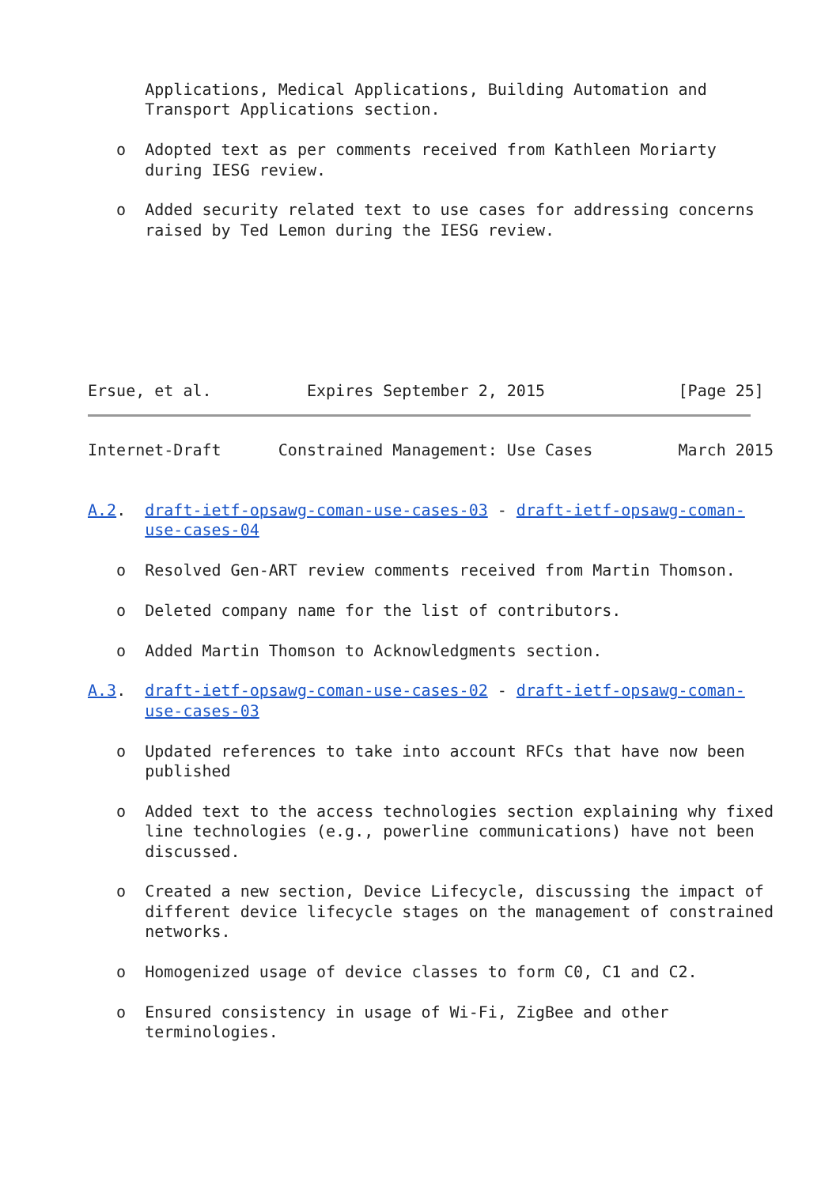Applications, Medical Applications, Building Automation and
      Transport Applications section.

   o  Adopted text as per comments received from Kathleen Moriarty
      during IESG review.

   o  Added security related text to use cases for addressing concerns
      raised by Ted Lemon during the IESG review.







Ersue, et al.          Expires September 2, 2015              [Page 25]
Internet-Draft      Constrained Management: Use Cases         March 2015


A.2.  draft-ietf-opsawg-coman-use-cases-03 - draft-ietf-opsawg-coman-
      use-cases-04

   o  Resolved Gen-ART review comments received from Martin Thomson.

   o  Deleted company name for the list of contributors.

   o  Added Martin Thomson to Acknowledgments section.

A.3.  draft-ietf-opsawg-coman-use-cases-02 - draft-ietf-opsawg-coman-
      use-cases-03

   o  Updated references to take into account RFCs that have now been
      published

   o  Added text to the access technologies section explaining why fixed
      line technologies (e.g., powerline communications) have not been
      discussed.

   o  Created a new section, Device Lifecycle, discussing the impact of
      different device lifecycle stages on the management of constrained
      networks.

   o  Homogenized usage of device classes to form C0, C1 and C2.

   o  Ensured consistency in usage of Wi-Fi, ZigBee and other
      terminologies.